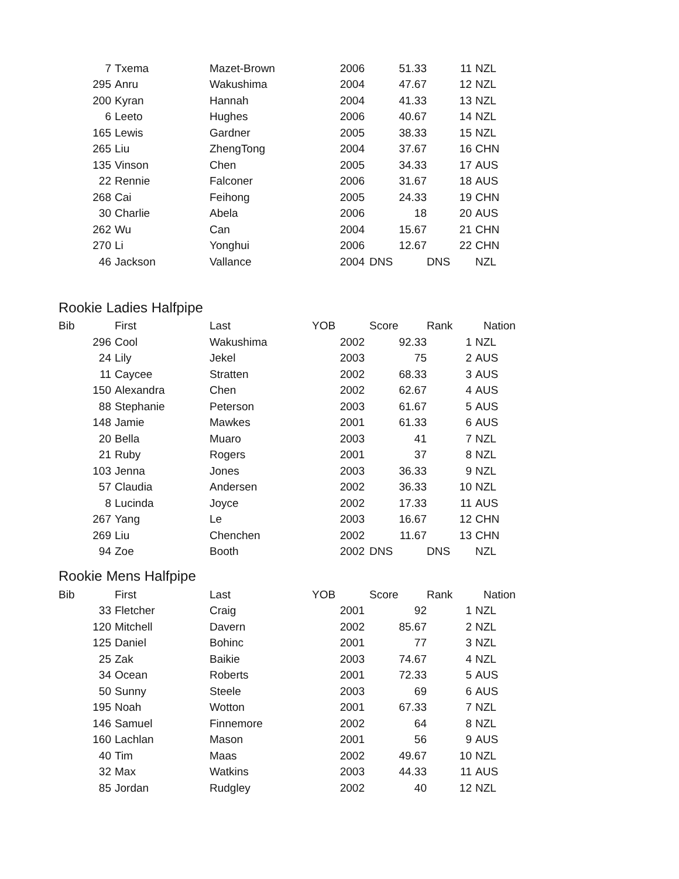| 7 | Txema | Mazet-Brown | 2006 | 51.33 | 11 | NZL |
| 295 | Anru | Wakushima | 2004 | 47.67 | 12 | NZL |
| 200 | Kyran | Hannah | 2004 | 41.33 | 13 | NZL |
| 6 | Leeto | Hughes | 2006 | 40.67 | 14 | NZL |
| 165 | Lewis | Gardner | 2005 | 38.33 | 15 | NZL |
| 265 | Liu | ZhengTong | 2004 | 37.67 | 16 | CHN |
| 135 | Vinson | Chen | 2005 | 34.33 | 17 | AUS |
| 22 | Rennie | Falconer | 2006 | 31.67 | 18 | AUS |
| 268 | Cai | Feihong | 2005 | 24.33 | 19 | CHN |
| 30 | Charlie | Abela | 2006 | 18 | 20 | AUS |
| 262 | Wu | Can | 2004 | 15.67 | 21 | CHN |
| 270 | Li | Yonghui | 2006 | 12.67 | 22 | CHN |
| 46 | Jackson | Vallance | 2004 | DNS | DNS | NZL |
Rookie Ladies Halfpipe
| Bib | First | Last | YOB | Score | Rank | Nation |
| --- | --- | --- | --- | --- | --- | --- |
| 296 | Cool | Wakushima | 2002 | 92.33 | 1 | NZL |
| 24 | Lily | Jekel | 2003 | 75 | 2 | AUS |
| 11 | Caycee | Stratten | 2002 | 68.33 | 3 | AUS |
| 150 | Alexandra | Chen | 2002 | 62.67 | 4 | AUS |
| 88 | Stephanie | Peterson | 2003 | 61.67 | 5 | AUS |
| 148 | Jamie | Mawkes | 2001 | 61.33 | 6 | AUS |
| 20 | Bella | Muaro | 2003 | 41 | 7 | NZL |
| 21 | Ruby | Rogers | 2001 | 37 | 8 | NZL |
| 103 | Jenna | Jones | 2003 | 36.33 | 9 | NZL |
| 57 | Claudia | Andersen | 2002 | 36.33 | 10 | NZL |
| 8 | Lucinda | Joyce | 2002 | 17.33 | 11 | AUS |
| 267 | Yang | Le | 2003 | 16.67 | 12 | CHN |
| 269 | Liu | Chenchen | 2002 | 11.67 | 13 | CHN |
| 94 | Zoe | Booth | 2002 | DNS | DNS | NZL |
Rookie Mens Halfpipe
| Bib | First | Last | YOB | Score | Rank | Nation |
| --- | --- | --- | --- | --- | --- | --- |
| 33 | Fletcher | Craig | 2001 | 92 | 1 | NZL |
| 120 | Mitchell | Davern | 2002 | 85.67 | 2 | NZL |
| 125 | Daniel | Bohinc | 2001 | 77 | 3 | NZL |
| 25 | Zak | Baikie | 2003 | 74.67 | 4 | NZL |
| 34 | Ocean | Roberts | 2001 | 72.33 | 5 | AUS |
| 50 | Sunny | Steele | 2003 | 69 | 6 | AUS |
| 195 | Noah | Wotton | 2001 | 67.33 | 7 | NZL |
| 146 | Samuel | Finnemore | 2002 | 64 | 8 | NZL |
| 160 | Lachlan | Mason | 2001 | 56 | 9 | AUS |
| 40 | Tim | Maas | 2002 | 49.67 | 10 | NZL |
| 32 | Max | Watkins | 2003 | 44.33 | 11 | AUS |
| 85 | Jordan | Rudgley | 2002 | 40 | 12 | NZL |